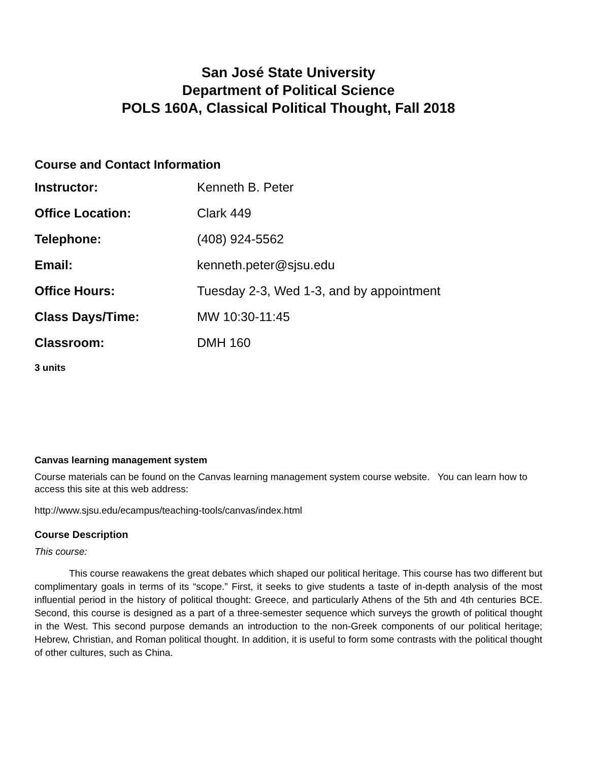San José State University
Department of Political Science
POLS 160A, Classical Political Thought, Fall 2018
Course and Contact Information
| Instructor: | Kenneth B. Peter |
| Office Location: | Clark 449 |
| Telephone: | (408) 924-5562 |
| Email: | kenneth.peter@sjsu.edu |
| Office Hours: | Tuesday 2-3, Wed 1-3, and by appointment |
| Class Days/Time: | MW 10:30-11:45 |
| Classroom: | DMH 160 |
3 units
Canvas learning management system
Course materials can be found on the Canvas learning management system course website. You can learn how to access this site at this web address:
http://www.sjsu.edu/ecampus/teaching-tools/canvas/index.html
Course Description
This course:
This course reawakens the great debates which shaped our political heritage. This course has two different but complimentary goals in terms of its “scope.” First, it seeks to give students a taste of in-depth analysis of the most influential period in the history of political thought: Greece, and particularly Athens of the 5th and 4th centuries BCE. Second, this course is designed as a part of a three-semester sequence which surveys the growth of political thought in the West. This second purpose demands an introduction to the non-Greek components of our political heritage; Hebrew, Christian, and Roman political thought. In addition, it is useful to form some contrasts with the political thought of other cultures, such as China.